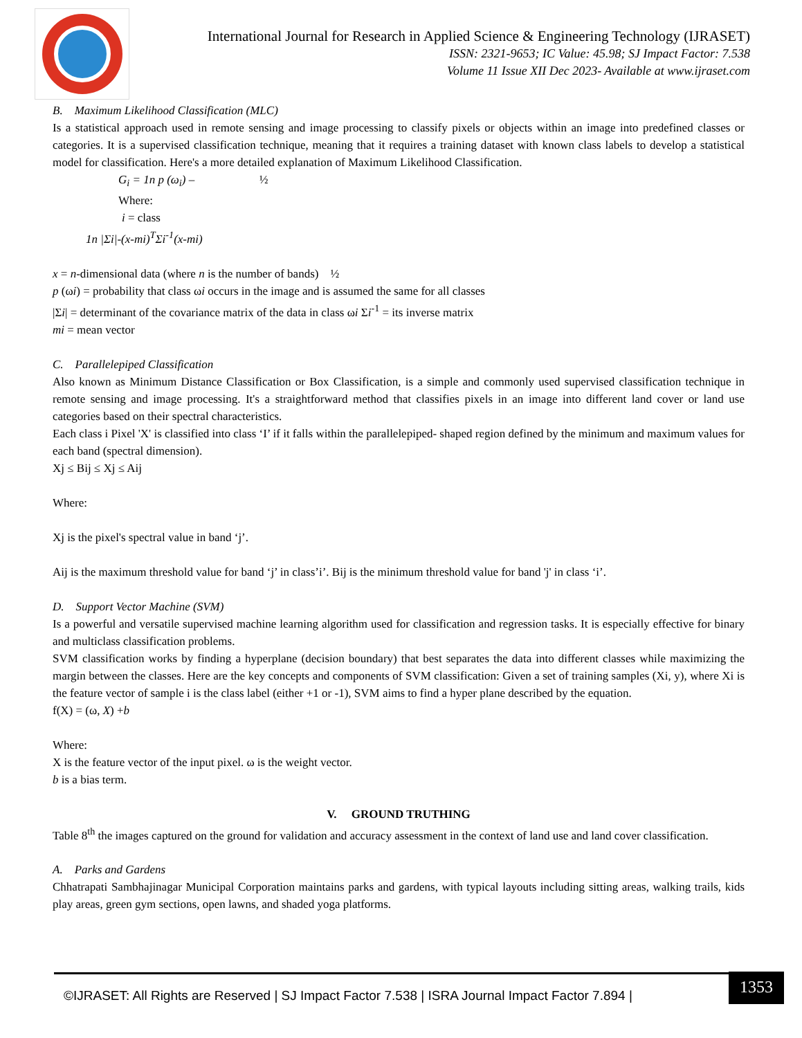International Journal for Research in Applied Science & Engineering Technology (IJRASET)
ISSN: 2321-9653; IC Value: 45.98; SJ Impact Factor: 7.538
Volume 11 Issue XII Dec 2023- Available at www.ijraset.com
B. Maximum Likelihood Classification (MLC)
Is a statistical approach used in remote sensing and image processing to classify pixels or objects within an image into predefined classes or categories. It is a supervised classification technique, meaning that it requires a training dataset with known class labels to develop a statistical model for classification. Here's a more detailed explanation of Maximum Likelihood Classification.
G<sub>i</sub> = 1n p (ω<sub>i</sub>) – ½
Where:
i = class
1n |Σi|-(x-mi)<sup>T</sup>Σi<sup>-1</sup>(x-mi)
x = n-dimensional data (where n is the number of bands) ½
p (ωi) = probability that class ωi occurs in the image and is assumed the same for all classes
|Σi| = determinant of the covariance matrix of the data in class ωi Σi<sup>-1</sup> = its inverse matrix
mi = mean vector
C. Parallelepiped Classification
Also known as Minimum Distance Classification or Box Classification, is a simple and commonly used supervised classification technique in remote sensing and image processing. It's a straightforward method that classifies pixels in an image into different land cover or land use categories based on their spectral characteristics.
Each class i Pixel 'X' is classified into class ‘I’ if it falls within the parallelepiped- shaped region defined by the minimum and maximum values for each band (spectral dimension).
Xj ≤ Bij ≤ Xj ≤ Aij
Where:
Xj is the pixel's spectral value in band ‘j’.
Aij is the maximum threshold value for band ‘j’ in class’i’. Bij is the minimum threshold value for band 'j' in class ‘i’.
D. Support Vector Machine (SVM)
Is a powerful and versatile supervised machine learning algorithm used for classification and regression tasks. It is especially effective for binary and multiclass classification problems.
SVM classification works by finding a hyperplane (decision boundary) that best separates the data into different classes while maximizing the margin between the classes. Here are the key concepts and components of SVM classification: Given a set of training samples (Xi, y), where Xi is the feature vector of sample i is the class label (either +1 or -1), SVM aims to find a hyper plane described by the equation.
f(X) = (ω, X) +b
Where:
X is the feature vector of the input pixel. ω is the weight vector.
b is a bias term.
V. GROUND TRUTHING
Table 8<sup>th</sup> the images captured on the ground for validation and accuracy assessment in the context of land use and land cover classification.
A. Parks and Gardens
Chhatrapati Sambhajinagar Municipal Corporation maintains parks and gardens, with typical layouts including sitting areas, walking trails, kids play areas, green gym sections, open lawns, and shaded yoga platforms.
©IJRASET: All Rights are Reserved | SJ Impact Factor 7.538 | ISRA Journal Impact Factor 7.894 |
1353